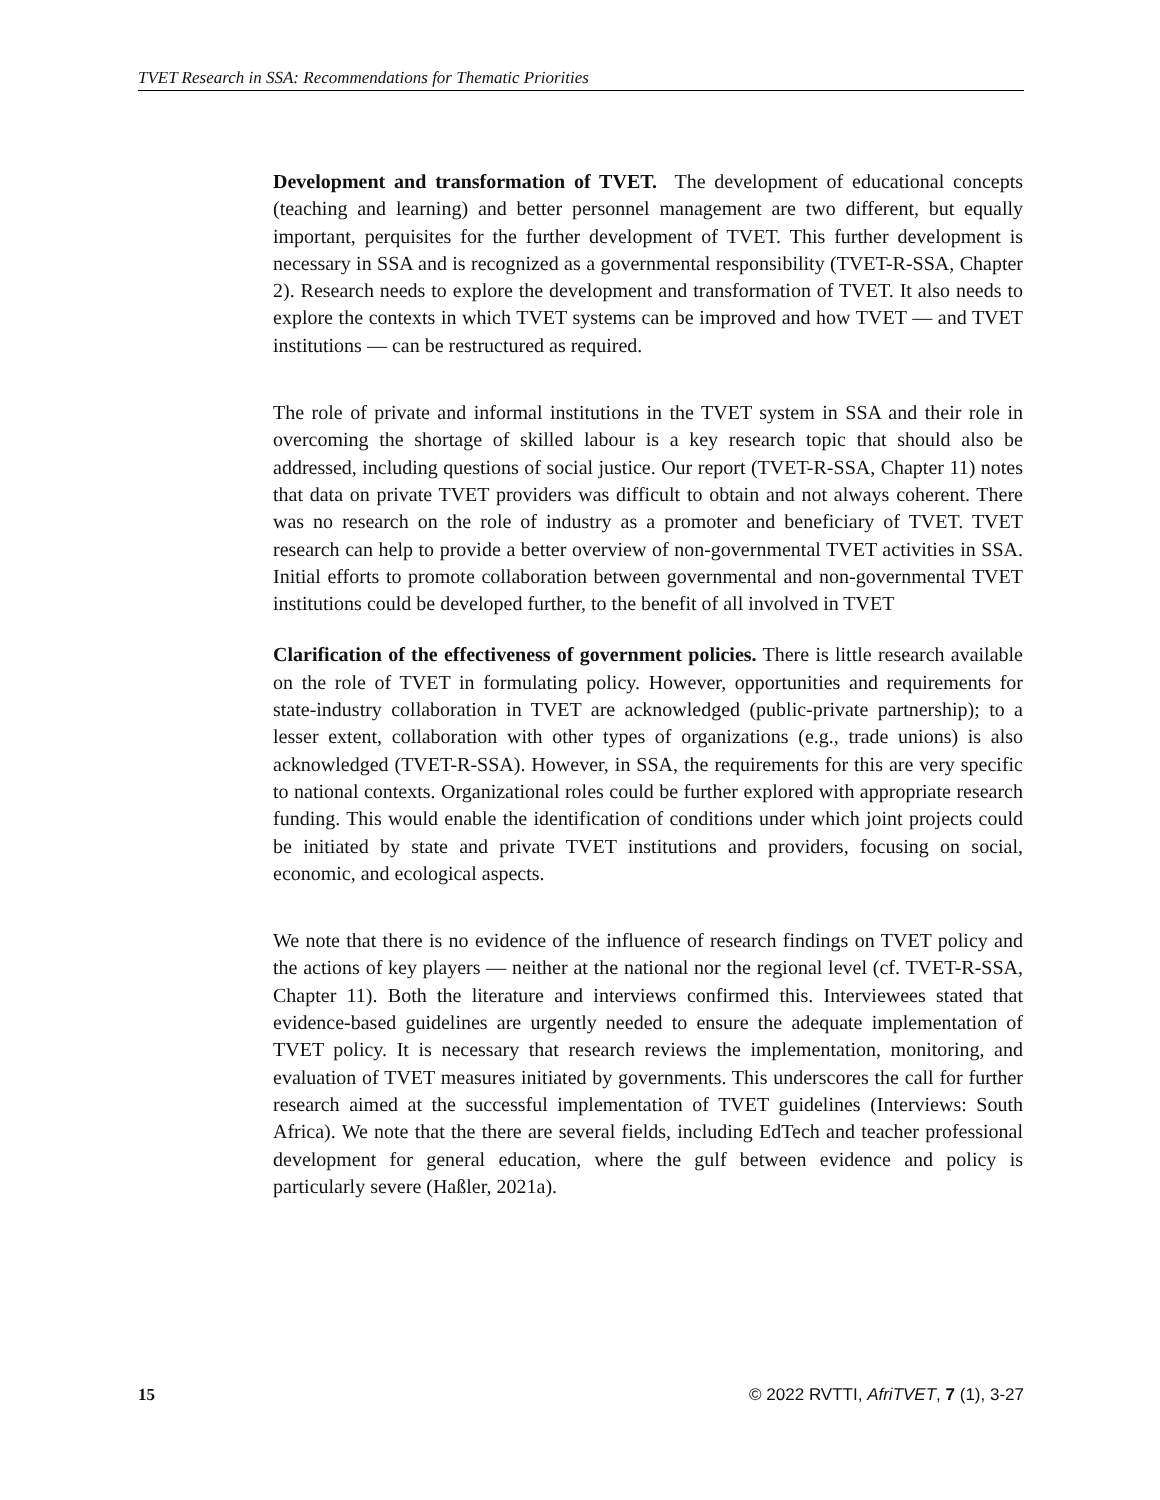TVET Research in SSA: Recommendations for Thematic Priorities
Development and transformation of TVET. The development of educational concepts (teaching and learning) and better personnel management are two different, but equally important, perquisites for the further development of TVET. This further development is necessary in SSA and is recognized as a governmental responsibility (TVET-R-SSA, Chapter 2). Research needs to explore the development and transformation of TVET. It also needs to explore the contexts in which TVET systems can be improved and how TVET — and TVET institutions — can be restructured as required.
The role of private and informal institutions in the TVET system in SSA and their role in overcoming the shortage of skilled labour is a key research topic that should also be addressed, including questions of social justice. Our report (TVET-R-SSA, Chapter 11) notes that data on private TVET providers was difficult to obtain and not always coherent. There was no research on the role of industry as a promoter and beneficiary of TVET. TVET research can help to provide a better overview of non-governmental TVET activities in SSA. Initial efforts to promote collaboration between governmental and non-governmental TVET institutions could be developed further, to the benefit of all involved in TVET
Clarification of the effectiveness of government policies. There is little research available on the role of TVET in formulating policy. However, opportunities and requirements for state-industry collaboration in TVET are acknowledged (public-private partnership); to a lesser extent, collaboration with other types of organizations (e.g., trade unions) is also acknowledged (TVET-R-SSA). However, in SSA, the requirements for this are very specific to national contexts. Organizational roles could be further explored with appropriate research funding. This would enable the identification of conditions under which joint projects could be initiated by state and private TVET institutions and providers, focusing on social, economic, and ecological aspects.
We note that there is no evidence of the influence of research findings on TVET policy and the actions of key players — neither at the national nor the regional level (cf. TVET-R-SSA, Chapter 11). Both the literature and interviews confirmed this. Interviewees stated that evidence-based guidelines are urgently needed to ensure the adequate implementation of TVET policy. It is necessary that research reviews the implementation, monitoring, and evaluation of TVET measures initiated by governments. This underscores the call for further research aimed at the successful implementation of TVET guidelines (Interviews: South Africa). We note that the there are several fields, including EdTech and teacher professional development for general education, where the gulf between evidence and policy is particularly severe (Haßler, 2021a).
15 © 2022 RVTTI, AfriTVET, 7 (1), 3-27